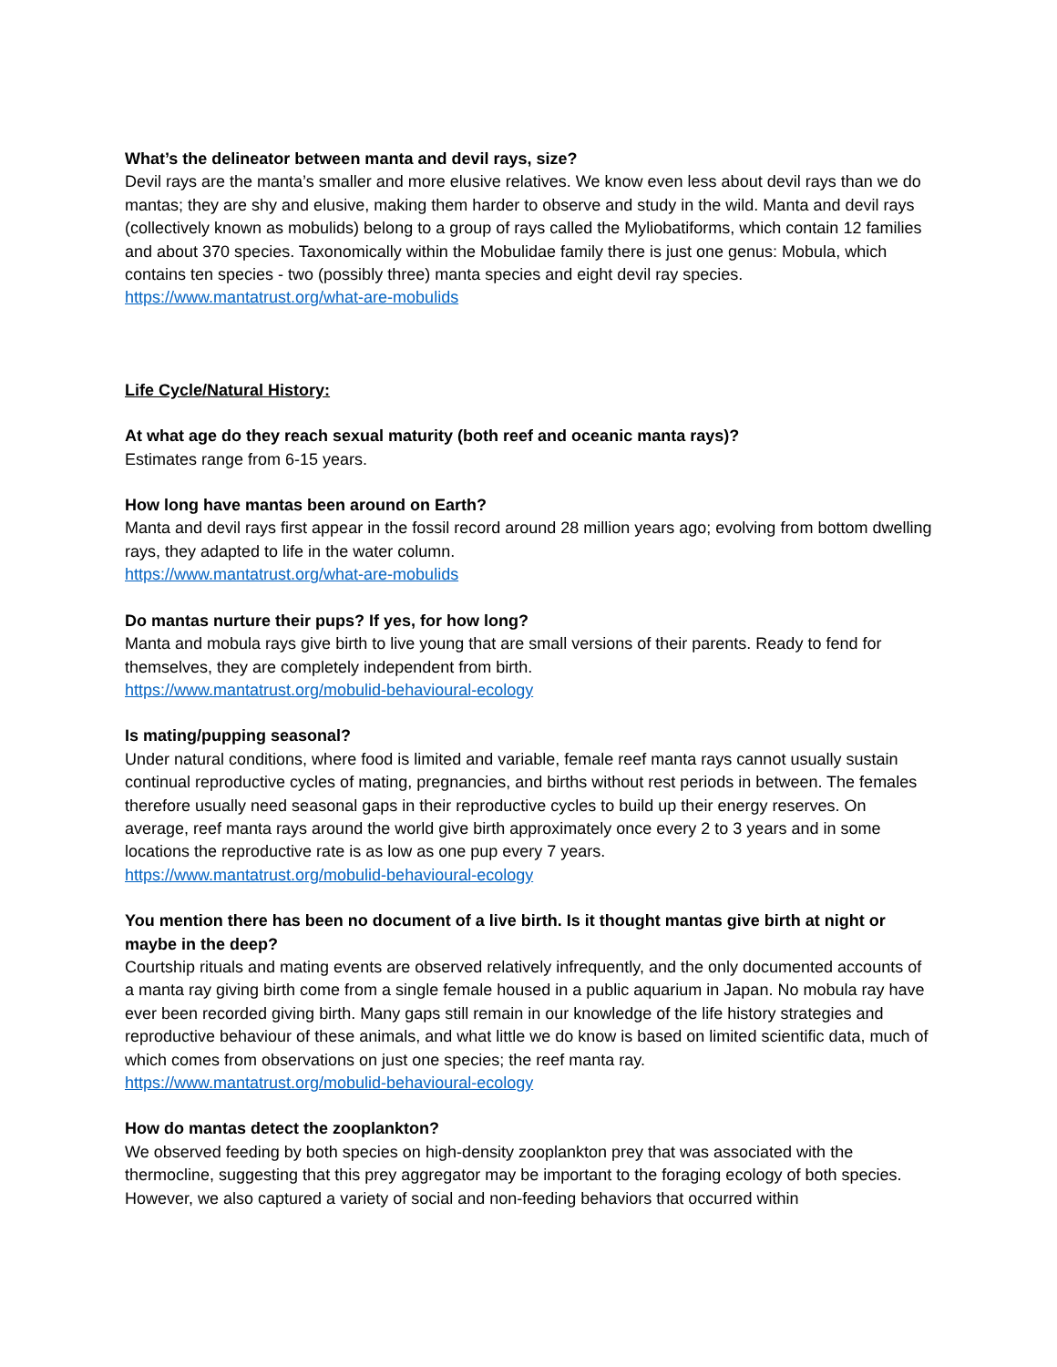What’s the delineator between manta and devil rays, size?
Devil rays are the manta’s smaller and more elusive relatives. We know even less about devil rays than we do mantas; they are shy and elusive, making them harder to observe and study in the wild. Manta and devil rays (collectively known as mobulids) belong to a group of rays called the Myliobatiforms, which contain 12 families and about 370 species. Taxonomically within the Mobulidae family there is just one genus: Mobula, which contains ten species - two (possibly three) manta species and eight devil ray species.
https://www.mantatrust.org/what-are-mobulids
Life Cycle/Natural History:
At what age do they reach sexual maturity (both reef and oceanic manta rays)?
Estimates range from 6-15 years.
How long have mantas been around on Earth?
Manta and devil rays first appear in the fossil record around 28 million years ago; evolving from bottom dwelling rays, they adapted to life in the water column.
https://www.mantatrust.org/what-are-mobulids
Do mantas nurture their pups? If yes, for how long?
Manta and mobula rays give birth to live young that are small versions of their parents. Ready to fend for themselves, they are completely independent from birth.
https://www.mantatrust.org/mobulid-behavioural-ecology
Is mating/pupping seasonal?
Under natural conditions, where food is limited and variable, female reef manta rays cannot usually sustain continual reproductive cycles of mating, pregnancies, and births without rest periods in between. The females therefore usually need seasonal gaps in their reproductive cycles to build up their energy reserves. On average, reef manta rays around the world give birth approximately once every 2 to 3 years and in some locations the reproductive rate is as low as one pup every 7 years.
https://www.mantatrust.org/mobulid-behavioural-ecology
You mention there has been no document of a live birth. Is it thought mantas give birth at night or maybe in the deep?
Courtship rituals and mating events are observed relatively infrequently, and the only documented accounts of a manta ray giving birth come from a single female housed in a public aquarium in Japan. No mobula ray have ever been recorded giving birth. Many gaps still remain in our knowledge of the life history strategies and reproductive behaviour of these animals, and what little we do know is based on limited scientific data, much of which comes from observations on just one species; the reef manta ray.
https://www.mantatrust.org/mobulid-behavioural-ecology
How do mantas detect the zooplankton?
We observed feeding by both species on high-density zooplankton prey that was associated with the thermocline, suggesting that this prey aggregator may be important to the foraging ecology of both species. However, we also captured a variety of social and non-feeding behaviors that occurred within